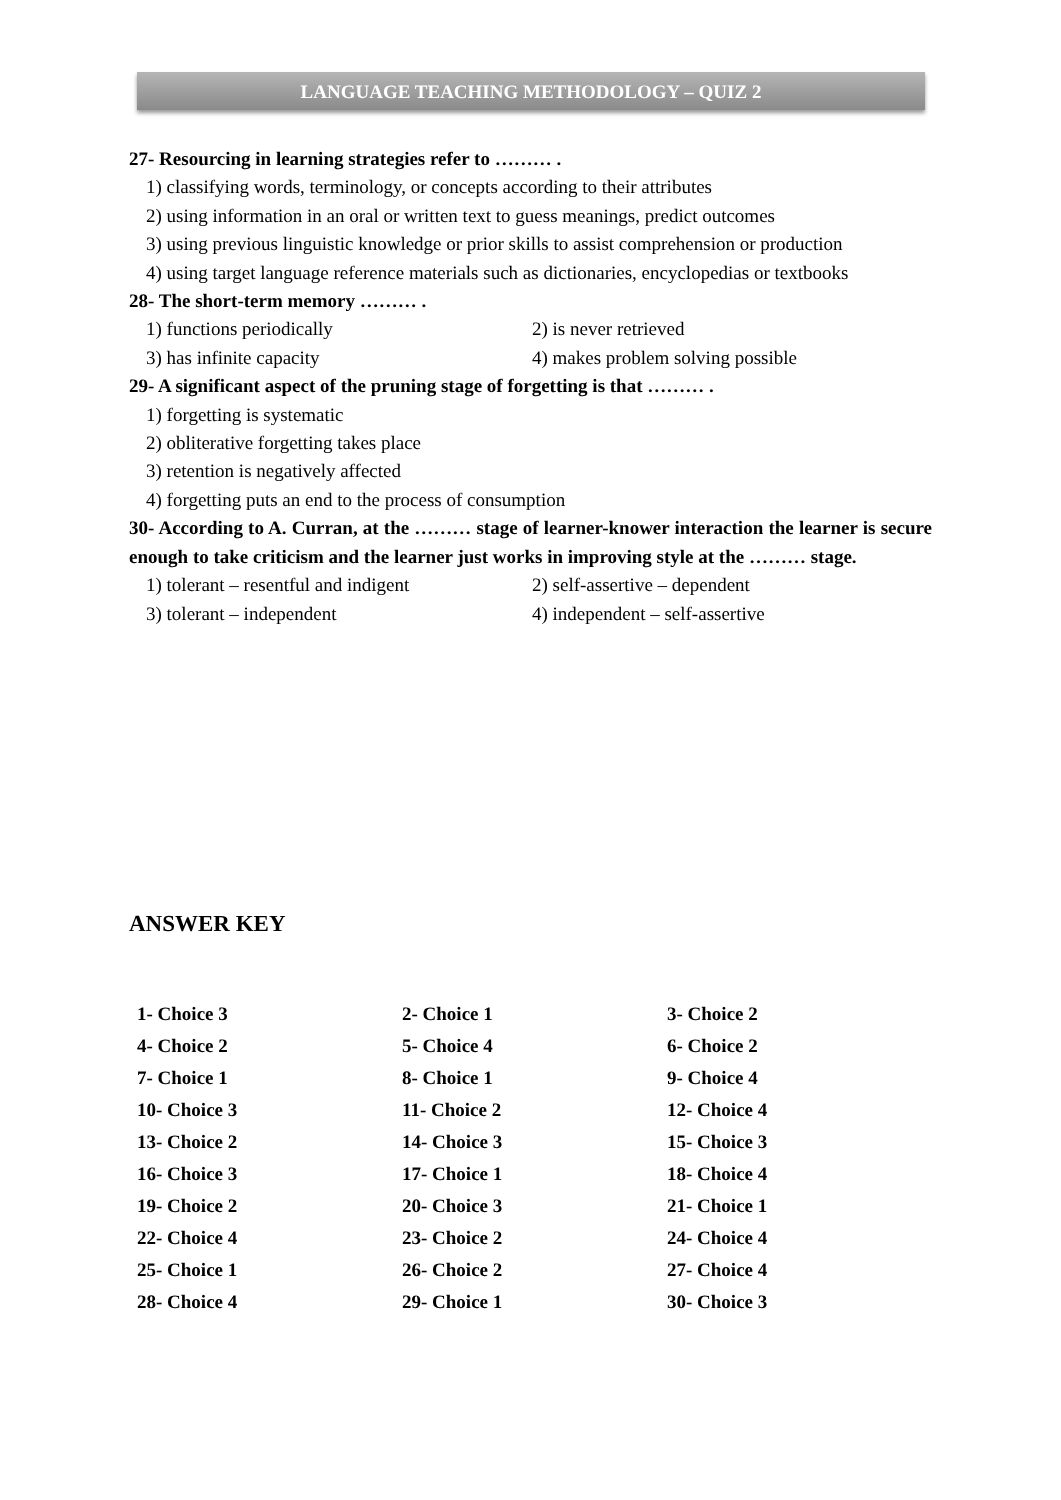LANGUAGE TEACHING METHODOLOGY – QUIZ 2
27- Resourcing in learning strategies refer to ……… .
1) classifying words, terminology, or concepts according to their attributes
2) using information in an oral or written text to guess meanings, predict outcomes
3) using previous linguistic knowledge or prior skills to assist comprehension or production
4) using target language reference materials such as dictionaries, encyclopedias or textbooks
28- The short-term memory ……… .
1) functions periodically 2) is never retrieved
3) has infinite capacity 4) makes problem solving possible
29- A significant aspect of the pruning stage of forgetting is that ……… .
1) forgetting is systematic
2) obliterative forgetting takes place
3) retention is negatively affected
4) forgetting puts an end to the process of consumption
30- According to A. Curran, at the ……… stage of learner-knower interaction the learner is secure enough to take criticism and the learner just works in improving style at the ……… stage.
1) tolerant – resentful and indigent 2) self-assertive – dependent
3) tolerant – independent 4) independent – self-assertive
ANSWER KEY
| 1- Choice 3 | 2- Choice 1 | 3- Choice 2 |
| 4- Choice 2 | 5- Choice 4 | 6- Choice 2 |
| 7- Choice 1 | 8- Choice 1 | 9- Choice 4 |
| 10- Choice 3 | 11- Choice 2 | 12- Choice 4 |
| 13- Choice 2 | 14- Choice 3 | 15- Choice 3 |
| 16- Choice 3 | 17- Choice 1 | 18- Choice 4 |
| 19- Choice 2 | 20- Choice 3 | 21- Choice 1 |
| 22- Choice 4 | 23- Choice 2 | 24- Choice 4 |
| 25- Choice 1 | 26- Choice 2 | 27- Choice 4 |
| 28- Choice 4 | 29- Choice 1 | 30- Choice 3 |